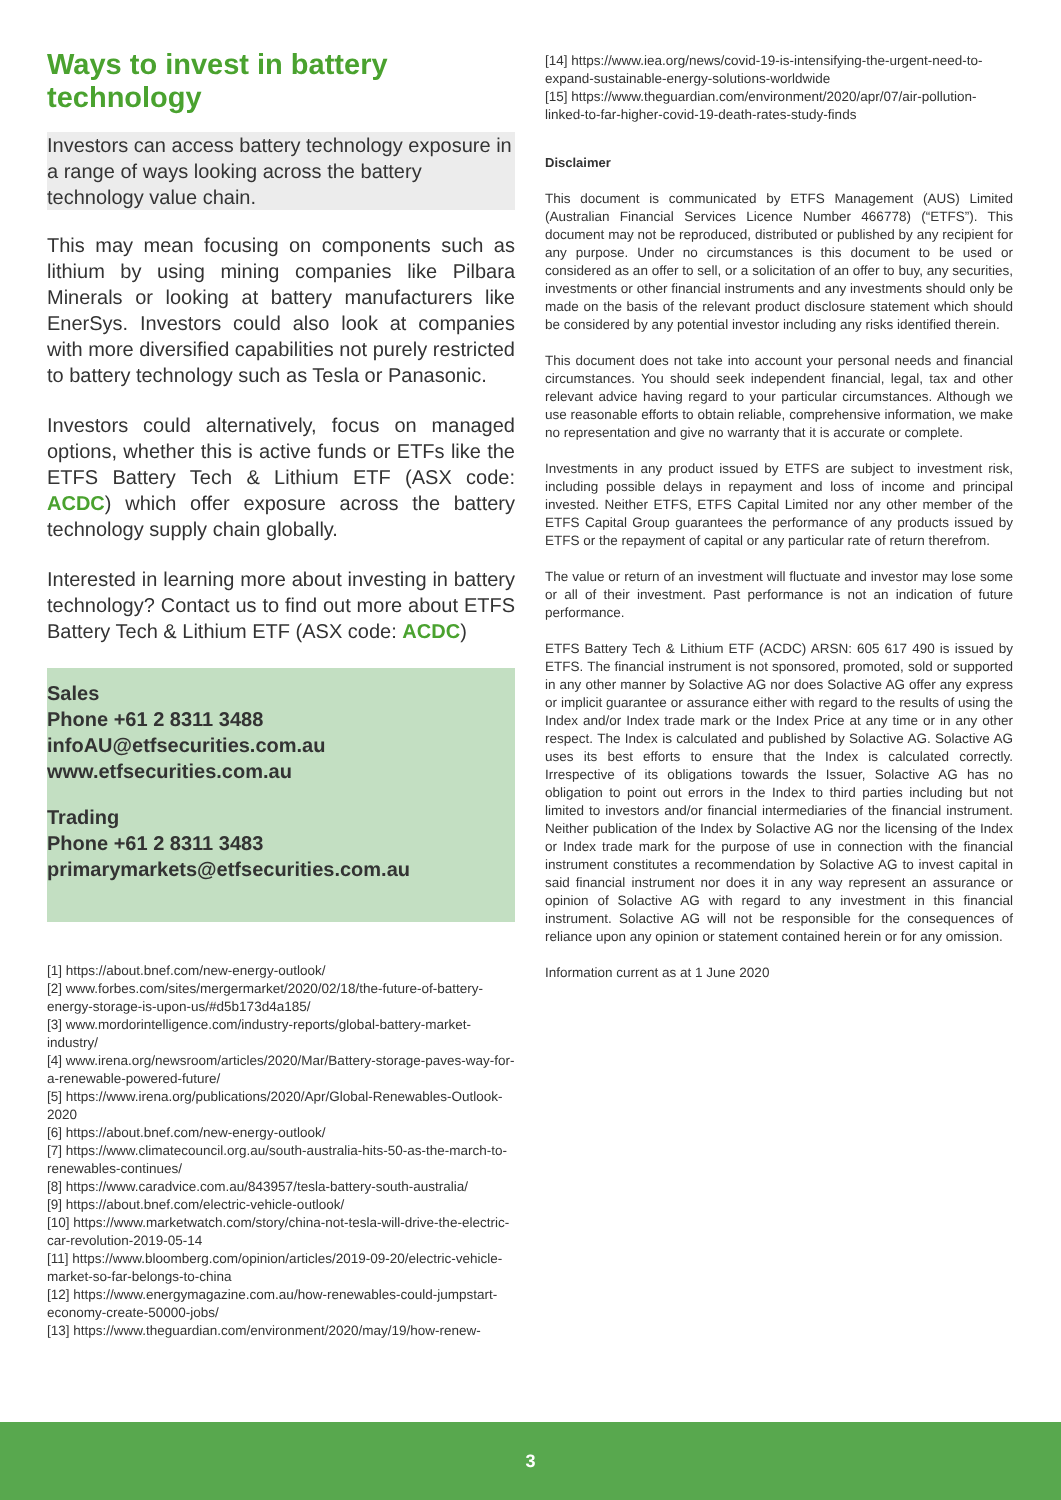Ways to invest in battery technology
Investors can access battery technology exposure in a range of ways looking across the battery technology value chain.
This may mean focusing on components such as lithium by using mining companies like Pilbara Minerals or looking at battery manufacturers like EnerSys. Investors could also look at companies with more diversified capabilities not purely restricted to battery technology such as Tesla or Panasonic.
Investors could alternatively, focus on managed options, whether this is active funds or ETFs like the ETFS Battery Tech & Lithium ETF (ASX code: ACDC) which offer exposure across the battery technology supply chain globally.
Interested in learning more about investing in battery technology? Contact us to find out more about ETFS Battery Tech & Lithium ETF (ASX code: ACDC)
Sales
Phone +61 2 8311 3488
infoAU@etfsecurities.com.au
www.etfsecurities.com.au
Trading
Phone +61 2 8311 3483
primarymarkets@etfsecurities.com.au
[1] https://about.bnef.com/new-energy-outlook/
[2] www.forbes.com/sites/mergermarket/2020/02/18/the-future-of-battery-energy-storage-is-upon-us/#d5b173d4a185/
[3] www.mordorintelligence.com/industry-reports/global-battery-market-industry/
[4] www.irena.org/newsroom/articles/2020/Mar/Battery-storage-paves-way-for-a-renewable-powered-future/
[5] https://www.irena.org/publications/2020/Apr/Global-Renewables-Outlook-2020
[6] https://about.bnef.com/new-energy-outlook/
[7] https://www.climatecouncil.org.au/south-australia-hits-50-as-the-march-to-renewables-continues/
[8] https://www.caradvice.com.au/843957/tesla-battery-south-australia/
[9] https://about.bnef.com/electric-vehicle-outlook/
[10] https://www.marketwatch.com/story/china-not-tesla-will-drive-the-electric-car-revolution-2019-05-14
[11] https://www.bloomberg.com/opinion/articles/2019-09-20/electric-vehicle-market-so-far-belongs-to-china
[12] https://www.energymagazine.com.au/how-renewables-could-jumpstart-economy-create-50000-jobs/
[13] https://www.theguardian.com/environment/2020/may/19/how-renew-
[14] https://www.iea.org/news/covid-19-is-intensifying-the-urgent-need-to-expand-sustainable-energy-solutions-worldwide
[15] https://www.theguardian.com/environment/2020/apr/07/air-pollution-linked-to-far-higher-covid-19-death-rates-study-finds
Disclaimer
This document is communicated by ETFS Management (AUS) Limited (Australian Financial Services Licence Number 466778) (“ETFS”). This document may not be reproduced, distributed or published by any recipient for any purpose. Under no circumstances is this document to be used or considered as an offer to sell, or a solicitation of an offer to buy, any securities, investments or other financial instruments and any investments should only be made on the basis of the relevant product disclosure statement which should be considered by any potential investor including any risks identified therein.
This document does not take into account your personal needs and financial circumstances. You should seek independent financial, legal, tax and other relevant advice having regard to your particular circumstances. Although we use reasonable efforts to obtain reliable, comprehensive information, we make no representation and give no warranty that it is accurate or complete.
Investments in any product issued by ETFS are subject to investment risk, including possible delays in repayment and loss of income and principal invested. Neither ETFS, ETFS Capital Limited nor any other member of the ETFS Capital Group guarantees the performance of any products issued by ETFS or the repayment of capital or any particular rate of return therefrom.
The value or return of an investment will fluctuate and investor may lose some or all of their investment. Past performance is not an indication of future performance.
ETFS Battery Tech & Lithium ETF (ACDC) ARSN: 605 617 490 is issued by ETFS. The financial instrument is not sponsored, promoted, sold or supported in any other manner by Solactive AG nor does Solactive AG offer any express or implicit guarantee or assurance either with regard to the results of using the Index and/or Index trade mark or the Index Price at any time or in any other respect. The Index is calculated and published by Solactive AG. Solactive AG uses its best efforts to ensure that the Index is calculated correctly. Irrespective of its obligations towards the Issuer, Solactive AG has no obligation to point out errors in the Index to third parties including but not limited to investors and/or financial intermediaries of the financial instrument. Neither publication of the Index by Solactive AG nor the licensing of the Index or Index trade mark for the purpose of use in connection with the financial instrument constitutes a recommendation by Solactive AG to invest capital in said financial instrument nor does it in any way represent an assurance or opinion of Solactive AG with regard to any investment in this financial instrument. Solactive AG will not be responsible for the consequences of reliance upon any opinion or statement contained herein or for any omission.
Information current as at 1 June 2020
3